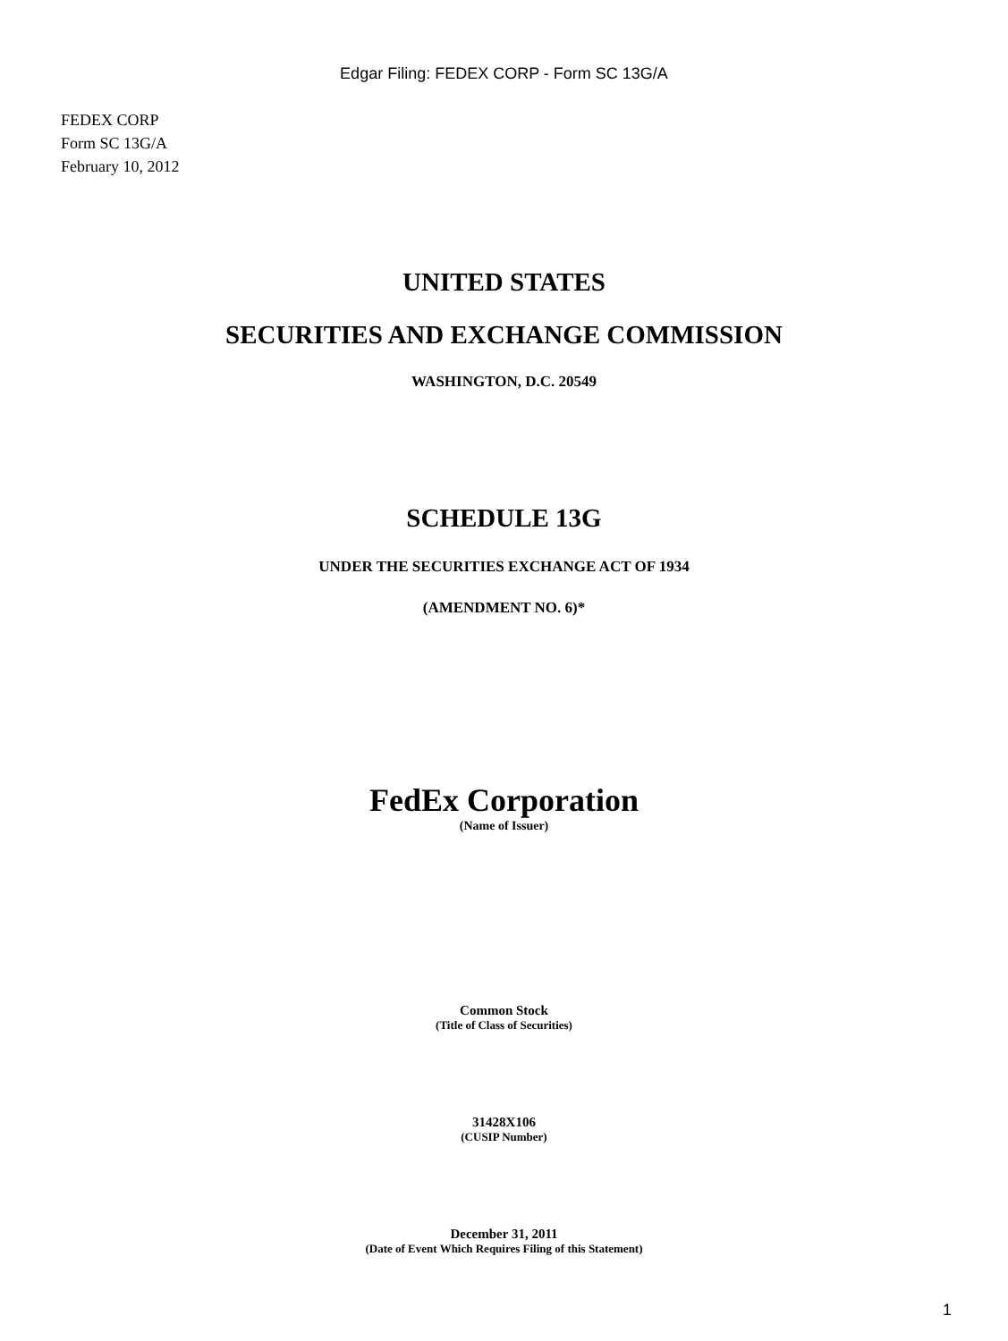Edgar Filing: FEDEX CORP - Form SC 13G/A
FEDEX CORP
Form SC 13G/A
February 10, 2012
UNITED STATES
SECURITIES AND EXCHANGE COMMISSION
WASHINGTON, D.C. 20549
SCHEDULE 13G
UNDER THE SECURITIES EXCHANGE ACT OF 1934
(AMENDMENT NO. 6)*
FedEx Corporation
(Name of Issuer)
Common Stock
(Title of Class of Securities)
31428X106
(CUSIP Number)
December 31, 2011
(Date of Event Which Requires Filing of this Statement)
1